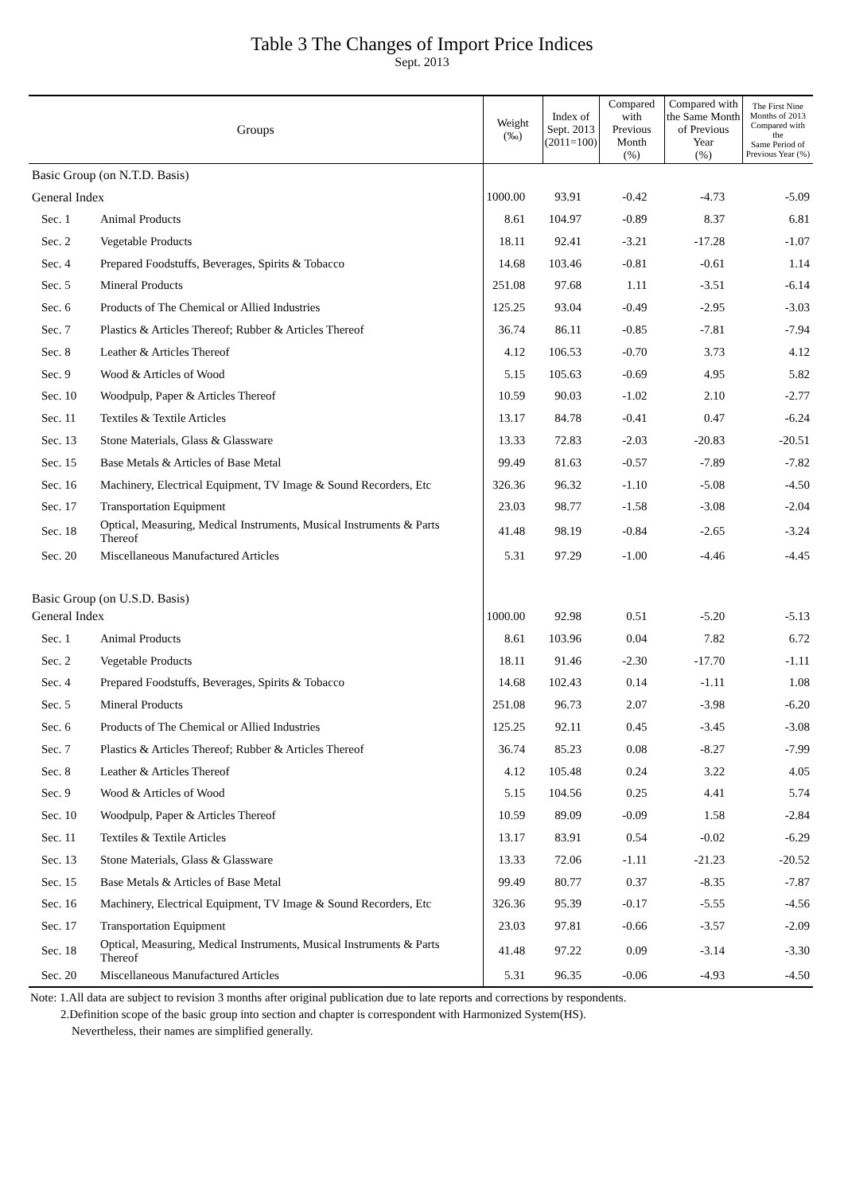Table 3 The Changes of Import Price Indices
Sept. 2013
| Groups | | Weight (‰) | Index of Sept. 2013 (2011=100) | Compared with Previous Month (%) | Compared with the Same Month of Previous Year (%) | The First Nine Months of 2013 Compared with the Same Period of Previous Year (%) |
| --- | --- | --- | --- | --- | --- | --- |
| Basic Group (on N.T.D. Basis) | | | | | | |
| General Index | | 1000.00 | 93.91 | -0.42 | -4.73 | -5.09 |
| Sec. 1 | Animal Products | 8.61 | 104.97 | -0.89 | 8.37 | 6.81 |
| Sec. 2 | Vegetable Products | 18.11 | 92.41 | -3.21 | -17.28 | -1.07 |
| Sec. 4 | Prepared Foodstuffs, Beverages, Spirits & Tobacco | 14.68 | 103.46 | -0.81 | -0.61 | 1.14 |
| Sec. 5 | Mineral Products | 251.08 | 97.68 | 1.11 | -3.51 | -6.14 |
| Sec. 6 | Products of The Chemical or Allied Industries | 125.25 | 93.04 | -0.49 | -2.95 | -3.03 |
| Sec. 7 | Plastics & Articles Thereof; Rubber & Articles Thereof | 36.74 | 86.11 | -0.85 | -7.81 | -7.94 |
| Sec. 8 | Leather & Articles Thereof | 4.12 | 106.53 | -0.70 | 3.73 | 4.12 |
| Sec. 9 | Wood & Articles of Wood | 5.15 | 105.63 | -0.69 | 4.95 | 5.82 |
| Sec. 10 | Woodpulp, Paper & Articles Thereof | 10.59 | 90.03 | -1.02 | 2.10 | -2.77 |
| Sec. 11 | Textiles & Textile Articles | 13.17 | 84.78 | -0.41 | 0.47 | -6.24 |
| Sec. 13 | Stone Materials, Glass & Glassware | 13.33 | 72.83 | -2.03 | -20.83 | -20.51 |
| Sec. 15 | Base Metals & Articles of Base Metal | 99.49 | 81.63 | -0.57 | -7.89 | -7.82 |
| Sec. 16 | Machinery, Electrical Equipment, TV Image & Sound Recorders, Etc | 326.36 | 96.32 | -1.10 | -5.08 | -4.50 |
| Sec. 17 | Transportation Equipment | 23.03 | 98.77 | -1.58 | -3.08 | -2.04 |
| Sec. 18 | Optical, Measuring, Medical Instruments, Musical Instruments & Parts Thereof | 41.48 | 98.19 | -0.84 | -2.65 | -3.24 |
| Sec. 20 | Miscellaneous Manufactured Articles | 5.31 | 97.29 | -1.00 | -4.46 | -4.45 |
| Basic Group (on U.S.D. Basis) | | | | | | |
| General Index | | 1000.00 | 92.98 | 0.51 | -5.20 | -5.13 |
| Sec. 1 | Animal Products | 8.61 | 103.96 | 0.04 | 7.82 | 6.72 |
| Sec. 2 | Vegetable Products | 18.11 | 91.46 | -2.30 | -17.70 | -1.11 |
| Sec. 4 | Prepared Foodstuffs, Beverages, Spirits & Tobacco | 14.68 | 102.43 | 0.14 | -1.11 | 1.08 |
| Sec. 5 | Mineral Products | 251.08 | 96.73 | 2.07 | -3.98 | -6.20 |
| Sec. 6 | Products of The Chemical or Allied Industries | 125.25 | 92.11 | 0.45 | -3.45 | -3.08 |
| Sec. 7 | Plastics & Articles Thereof; Rubber & Articles Thereof | 36.74 | 85.23 | 0.08 | -8.27 | -7.99 |
| Sec. 8 | Leather & Articles Thereof | 4.12 | 105.48 | 0.24 | 3.22 | 4.05 |
| Sec. 9 | Wood & Articles of Wood | 5.15 | 104.56 | 0.25 | 4.41 | 5.74 |
| Sec. 10 | Woodpulp, Paper & Articles Thereof | 10.59 | 89.09 | -0.09 | 1.58 | -2.84 |
| Sec. 11 | Textiles & Textile Articles | 13.17 | 83.91 | 0.54 | -0.02 | -6.29 |
| Sec. 13 | Stone Materials, Glass & Glassware | 13.33 | 72.06 | -1.11 | -21.23 | -20.52 |
| Sec. 15 | Base Metals & Articles of Base Metal | 99.49 | 80.77 | 0.37 | -8.35 | -7.87 |
| Sec. 16 | Machinery, Electrical Equipment, TV Image & Sound Recorders, Etc | 326.36 | 95.39 | -0.17 | -5.55 | -4.56 |
| Sec. 17 | Transportation Equipment | 23.03 | 97.81 | -0.66 | -3.57 | -2.09 |
| Sec. 18 | Optical, Measuring, Medical Instruments, Musical Instruments & Parts Thereof | 41.48 | 97.22 | 0.09 | -3.14 | -3.30 |
| Sec. 20 | Miscellaneous Manufactured Articles | 5.31 | 96.35 | -0.06 | -4.93 | -4.50 |
Note: 1.All data are subject to revision 3 months after original publication due to late reports and corrections by respondents.
2.Definition scope of the basic group into section and chapter is correspondent with Harmonized System(HS).
Nevertheless, their names are simplified generally.